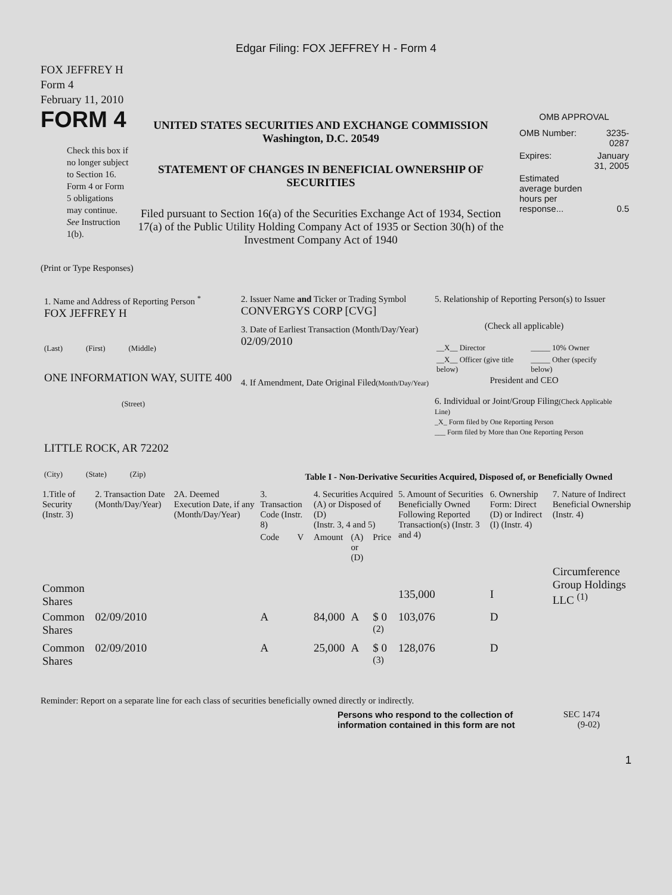Edgar Filing: FOX JEFFREY H - Form 4
FOX JEFFREY H
Form 4
February 11, 2010
FORM 4
Check this box if no longer subject to Section 16. Form 4 or Form 5 obligations may continue. See Instruction 1(b).
UNITED STATES SECURITIES AND EXCHANGE COMMISSION
Washington, D.C. 20549
STATEMENT OF CHANGES IN BENEFICIAL OWNERSHIP OF SECURITIES
Filed pursuant to Section 16(a) of the Securities Exchange Act of 1934, Section 17(a) of the Public Utility Holding Company Act of 1935 or Section 30(h) of the Investment Company Act of 1940
OMB APPROVAL
| OMB Number: | 3235-0287 |
| Expires: | January 31, 2005 |
| Estimated average burden hours per response... | 0.5 |
(Print or Type Responses)
1. Name and Address of Reporting Person <sup>*</sup>
FOX JEFFREY H
(Last) (First) (Middle)
ONE INFORMATION WAY, SUITE 400
(Street)
LITTLE ROCK, AR 72202
(City) (State) (Zip)
2. Issuer Name and Ticker or Trading Symbol
CONVERGYS CORP [CVG]
3. Date of Earliest Transaction (Month/Day/Year)
02/09/2010
4. If Amendment, Date Original Filed(Month/Day/Year)
5. Relationship of Reporting Person(s) to Issuer
(Check all applicable)
| __X__ Director | _____ 10% Owner |
| __X__ Officer (give title below) | _____ Other (specify below) |
President and CEO
6. Individual or Joint/Group Filing(Check Applicable Line)
_X_ Form filed by One Reporting Person
___ Form filed by More than One Reporting Person
Table I - Non-Derivative Securities Acquired, Disposed of, or Beneficially Owned
| 1.Title of Security (Instr. 3) | 2. Transaction Date (Month/Day/Year) | 2A. Deemed Execution Date, if any (Month/Day/Year) | 3. Transaction Code (Instr. 8) | | 4. Securities Acquired (A) or Disposed of (D) (Instr. 3, 4 and 5) | | | 5. Amount of Securities Beneficially Owned Following Reported Transaction(s) (Instr. 3 and 4) | 6. Ownership Form: Direct (D) or Indirect (I) (Instr. 4) | 7. Nature of Indirect Beneficial Ownership (Instr. 4) |
| --- | --- | --- | --- | --- | --- | --- | --- | --- | --- | --- |
| | | | Code | V | Amount | (A) or (D) | Price | | | |
| Common Shares | | | | | | | | 135,000 | I | Circumference Group Holdings LLC <sup>(1)</sup> |
| Common Shares | 02/09/2010 | | A | | 84,000 | A | $ 0 <sup>(2)</sup> | 103,076 | D | |
| Common Shares | 02/09/2010 | | A | | 25,000 | A | $ 0 <sup>(3)</sup> | 128,076 | D | |
Reminder: Report on a separate line for each class of securities beneficially owned directly or indirectly.
Persons who respond to the collection of information contained in this form are not
SEC 1474
(9-02)
1